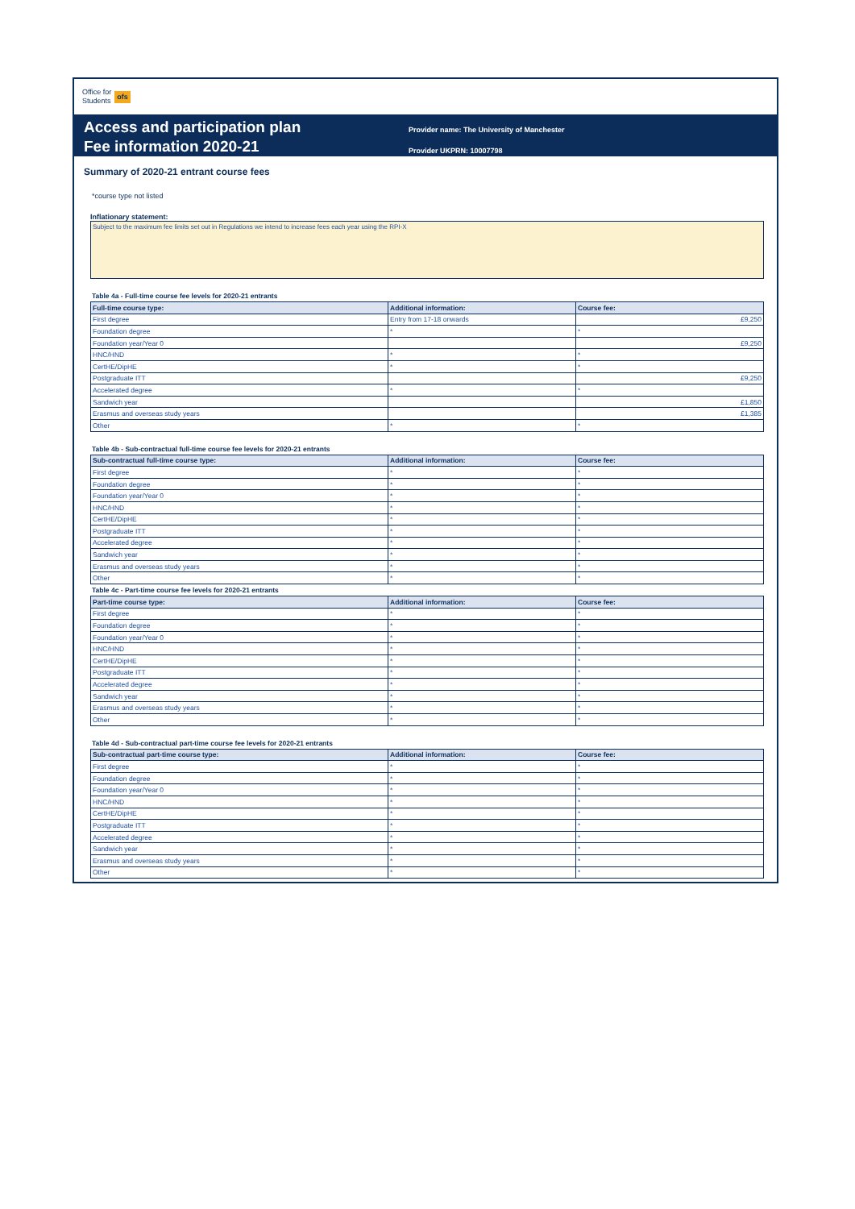Office for
Students ofs
Access and participation plan
Fee information 2020-21
Provider name: The University of Manchester
Provider UKPRN: 10007798
Summary of 2020-21 entrant course fees
*course type not listed
Inflationary statement:
Subject to the maximum fee limits set out in Regulations we intend to increase fees each year using the RPI-X
Table 4a - Full-time course fee levels for 2020-21 entrants
| Full-time course type: | Additional information: | Course fee: |
| --- | --- | --- |
| First degree | Entry from 17-18 onwards | £9,250 |
| Foundation degree | * | * |
| Foundation year/Year 0 | | £9,250 |
| HNC/HND | * | * |
| CertHE/DipHE | * | * |
| Postgraduate ITT | | £9,250 |
| Accelerated degree | * | * |
| Sandwich year | | £1,850 |
| Erasmus and overseas study years | | £1,385 |
| Other | * | * |
Table 4b - Sub-contractual full-time course fee levels for 2020-21 entrants
| Sub-contractual full-time course type: | Additional information: | Course fee: |
| --- | --- | --- |
| First degree | * | * |
| Foundation degree | * | * |
| Foundation year/Year 0 | * | * |
| HNC/HND | * | * |
| CertHE/DipHE | * | * |
| Postgraduate ITT | * | * |
| Accelerated degree | * | * |
| Sandwich year | * | * |
| Erasmus and overseas study years | * | * |
| Other | * | * |
Table 4c - Part-time course fee levels for 2020-21 entrants
| Part-time course type: | Additional information: | Course fee: |
| --- | --- | --- |
| First degree | * | * |
| Foundation degree | * | * |
| Foundation year/Year 0 | * | * |
| HNC/HND | * | * |
| CertHE/DipHE | * | * |
| Postgraduate ITT | * | * |
| Accelerated degree | * | * |
| Sandwich year | * | * |
| Erasmus and overseas study years | * | * |
| Other | * | * |
Table 4d - Sub-contractual part-time course fee levels for 2020-21 entrants
| Sub-contractual part-time course type: | Additional information: | Course fee: |
| --- | --- | --- |
| First degree | * | * |
| Foundation degree | * | * |
| Foundation year/Year 0 | * | * |
| HNC/HND | * | * |
| CertHE/DipHE | * | * |
| Postgraduate ITT | * | * |
| Accelerated degree | * | * |
| Sandwich year | * | * |
| Erasmus and overseas study years | * | * |
| Other | * | * |